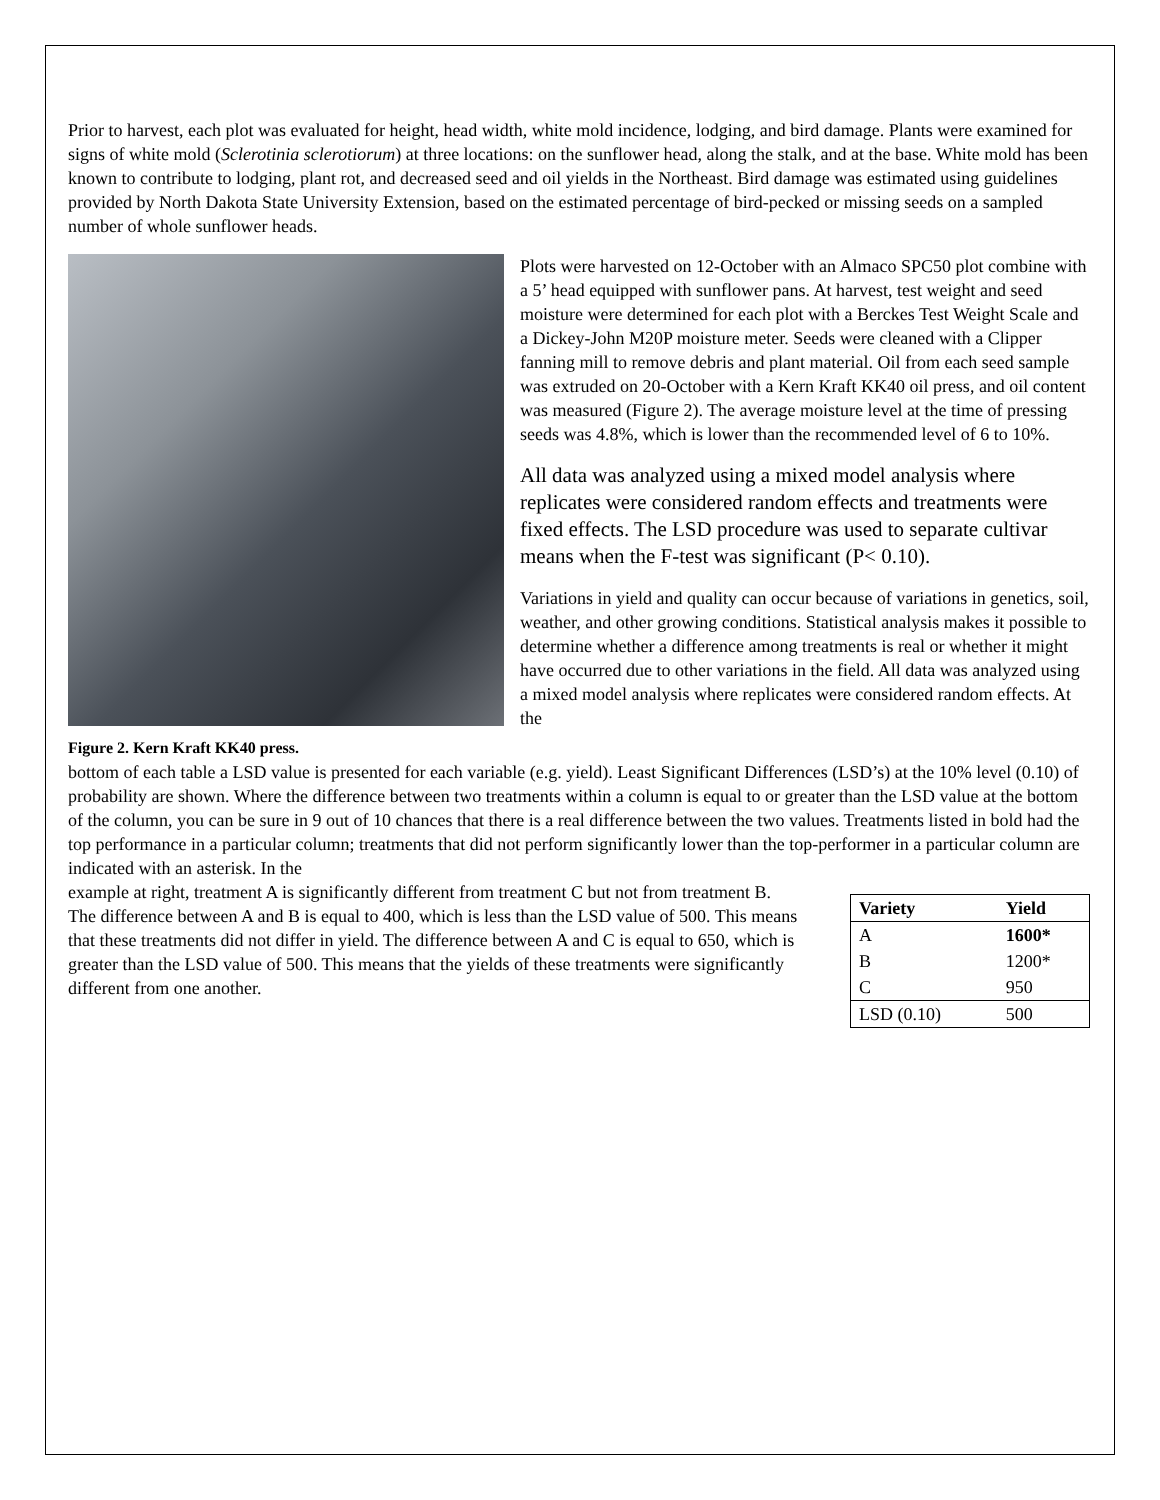Prior to harvest, each plot was evaluated for height, head width, white mold incidence, lodging, and bird damage. Plants were examined for signs of white mold (Sclerotinia sclerotiorum) at three locations: on the sunflower head, along the stalk, and at the base. White mold has been known to contribute to lodging, plant rot, and decreased seed and oil yields in the Northeast. Bird damage was estimated using guidelines provided by North Dakota State University Extension, based on the estimated percentage of bird-pecked or missing seeds on a sampled number of whole sunflower heads.
Figure 2. Kern Kraft KK40 press.
Plots were harvested on 12-October with an Almaco SPC50 plot combine with a 5’ head equipped with sunflower pans. At harvest, test weight and seed moisture were determined for each plot with a Berckes Test Weight Scale and a Dickey-John M20P moisture meter. Seeds were cleaned with a Clipper fanning mill to remove debris and plant material. Oil from each seed sample was extruded on 20-October with a Kern Kraft KK40 oil press, and oil content was measured (Figure 2). The average moisture level at the time of pressing seeds was 4.8%, which is lower than the recommended level of 6 to 10%.
All data was analyzed using a mixed model analysis where replicates were considered random effects and treatments were fixed effects. The LSD procedure was used to separate cultivar means when the F-test was significant (P< 0.10).
Variations in yield and quality can occur because of variations in genetics, soil, weather, and other growing conditions. Statistical analysis makes it possible to determine whether a difference among treatments is real or whether it might have occurred due to other variations in the field. All data was analyzed using a mixed model analysis where replicates were considered random effects. At the
bottom of each table a LSD value is presented for each variable (e.g. yield). Least Significant Differences (LSD’s) at the 10% level (0.10) of probability are shown. Where the difference between two treatments within a column is equal to or greater than the LSD value at the bottom of the column, you can be sure in 9 out of 10 chances that there is a real difference between the two values. Treatments listed in bold had the top performance in a particular column; treatments that did not perform significantly lower than the top-performer in a particular column are indicated with an asterisk. In the
example at right, treatment A is significantly different from treatment C but not from treatment B. The difference between A and B is equal to 400, which is less than the LSD value of 500. This means that these treatments did not differ in yield. The difference between A and C is equal to 650, which is greater than the LSD value of 500. This means that the yields of these treatments were significantly different from one another.
| Variety | Yield |
| --- | --- |
| A | 1600* |
| B | 1200* |
| C | 950 |
| LSD (0.10) | 500 |